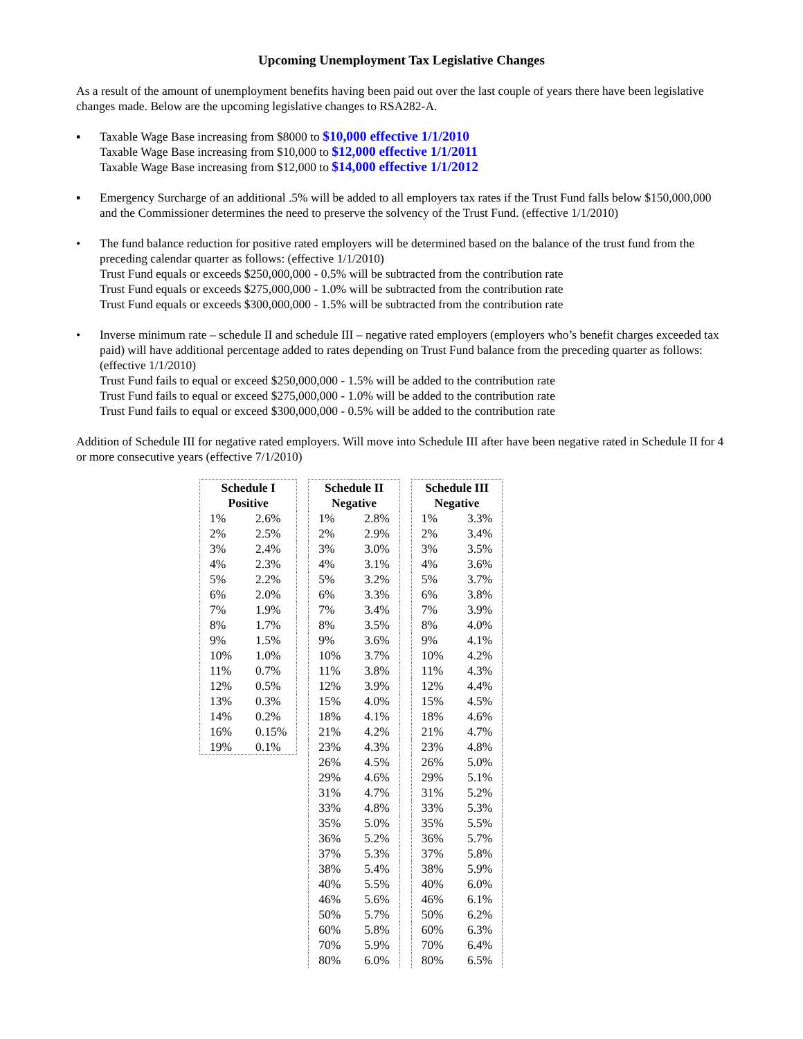Upcoming Unemployment Tax Legislative Changes
As a result of the amount of unemployment benefits having been paid out over the last couple of years there have been legislative changes made. Below are the upcoming legislative changes to RSA282-A.
▪ Taxable Wage Base increasing from $8000 to $10,000 effective 1/1/2010
Taxable Wage Base increasing from $10,000 to $12,000 effective 1/1/2011
Taxable Wage Base increasing from $12,000 to $14,000 effective 1/1/2012
▪ Emergency Surcharge of an additional .5% will be added to all employers tax rates if the Trust Fund falls below $150,000,000 and the Commissioner determines the need to preserve the solvency of the Trust Fund. (effective 1/1/2010)
• The fund balance reduction for positive rated employers will be determined based on the balance of the trust fund from the preceding calendar quarter as follows: (effective 1/1/2010)
Trust Fund equals or exceeds $250,000,000 - 0.5% will be subtracted from the contribution rate
Trust Fund equals or exceeds $275,000,000 - 1.0% will be subtracted from the contribution rate
Trust Fund equals or exceeds $300,000,000 - 1.5% will be subtracted from the contribution rate
• Inverse minimum rate – schedule II and schedule III – negative rated employers (employers who’s benefit charges exceeded tax paid) will have additional percentage added to rates depending on Trust Fund balance from the preceding quarter as follows: (effective 1/1/2010)
Trust Fund fails to equal or exceed $250,000,000 - 1.5% will be added to the contribution rate
Trust Fund fails to equal or exceed $275,000,000 - 1.0% will be added to the contribution rate
Trust Fund fails to equal or exceed $300,000,000 - 0.5% will be added to the contribution rate
Addition of Schedule III for negative rated employers. Will move into Schedule III after have been negative rated in Schedule II for 4 or more consecutive years (effective 7/1/2010)
| Schedule I Positive | |
| --- | --- |
| 1% | 2.6% |
| 2% | 2.5% |
| 3% | 2.4% |
| 4% | 2.3% |
| 5% | 2.2% |
| 6% | 2.0% |
| 7% | 1.9% |
| 8% | 1.7% |
| 9% | 1.5% |
| 10% | 1.0% |
| 11% | 0.7% |
| 12% | 0.5% |
| 13% | 0.3% |
| 14% | 0.2% |
| 16% | 0.15% |
| 19% | 0.1% |
| Schedule II Negative | |
| --- | --- |
| 1% | 2.8% |
| 2% | 2.9% |
| 3% | 3.0% |
| 4% | 3.1% |
| 5% | 3.2% |
| 6% | 3.3% |
| 7% | 3.4% |
| 8% | 3.5% |
| 9% | 3.6% |
| 10% | 3.7% |
| 11% | 3.8% |
| 12% | 3.9% |
| 15% | 4.0% |
| 18% | 4.1% |
| 21% | 4.2% |
| 23% | 4.3% |
| 26% | 4.5% |
| 29% | 4.6% |
| 31% | 4.7% |
| 33% | 4.8% |
| 35% | 5.0% |
| 36% | 5.2% |
| 37% | 5.3% |
| 38% | 5.4% |
| 40% | 5.5% |
| 46% | 5.6% |
| 50% | 5.7% |
| 60% | 5.8% |
| 70% | 5.9% |
| 80% | 6.0% |
| Schedule III Negative | |
| --- | --- |
| 1% | 3.3% |
| 2% | 3.4% |
| 3% | 3.5% |
| 4% | 3.6% |
| 5% | 3.7% |
| 6% | 3.8% |
| 7% | 3.9% |
| 8% | 4.0% |
| 9% | 4.1% |
| 10% | 4.2% |
| 11% | 4.3% |
| 12% | 4.4% |
| 15% | 4.5% |
| 18% | 4.6% |
| 21% | 4.7% |
| 23% | 4.8% |
| 26% | 5.0% |
| 29% | 5.1% |
| 31% | 5.2% |
| 33% | 5.3% |
| 35% | 5.5% |
| 36% | 5.7% |
| 37% | 5.8% |
| 38% | 5.9% |
| 40% | 6.0% |
| 46% | 6.1% |
| 50% | 6.2% |
| 60% | 6.3% |
| 70% | 6.4% |
| 80% | 6.5% |